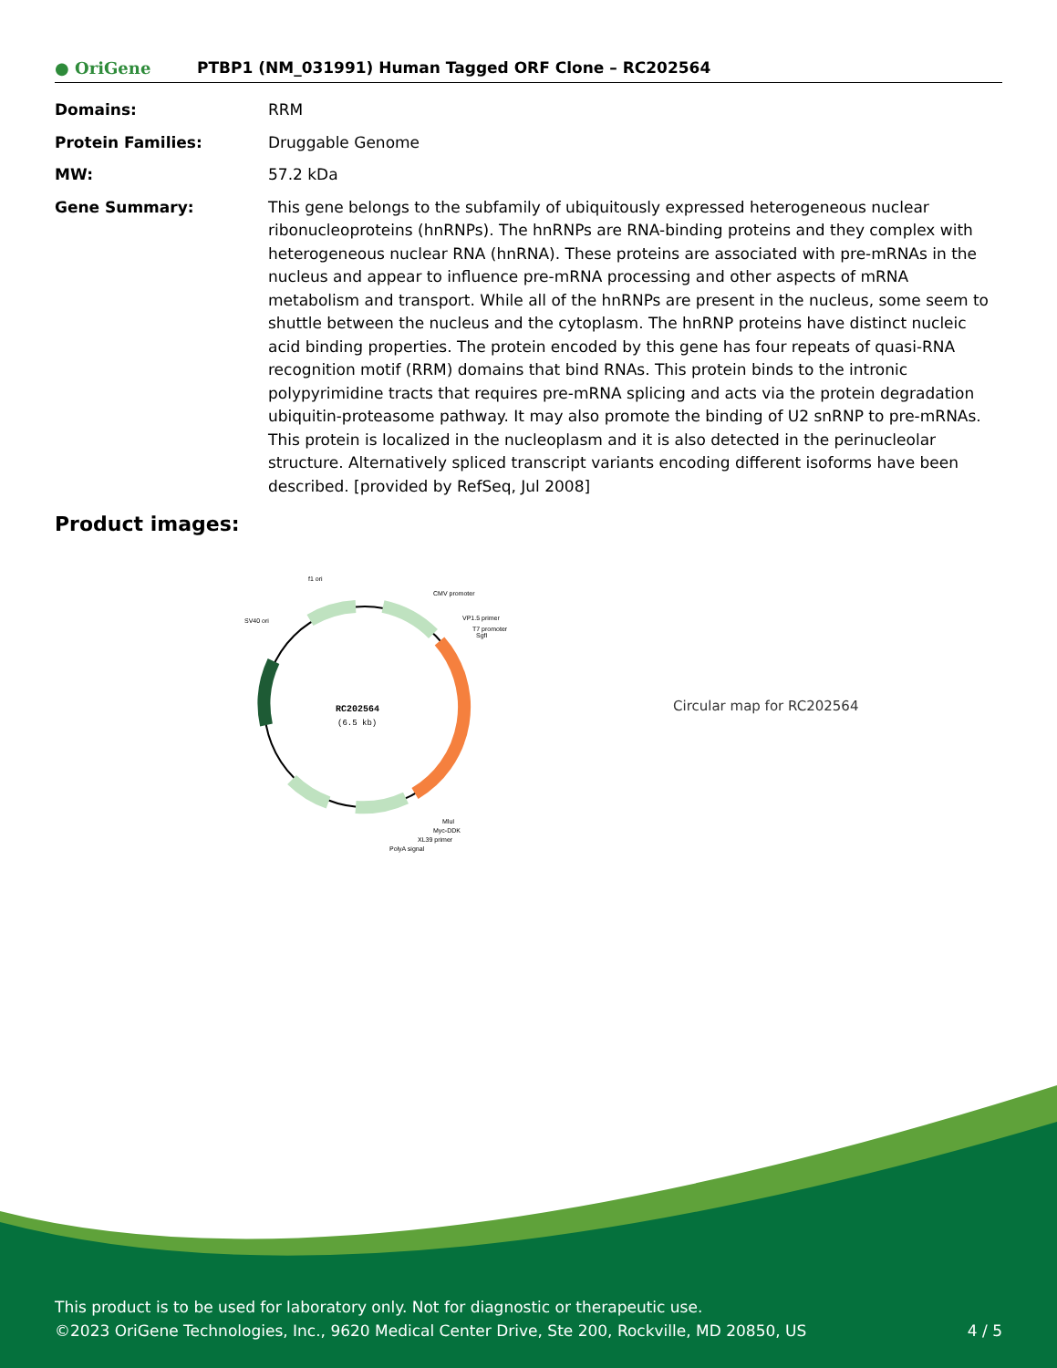● OriGene
PTBP1 (NM_031991) Human Tagged ORF Clone – RC202564
| Domains: | RRM |
| Protein Families: | Druggable Genome |
| MW: | 57.2 kDa |
| Gene Summary: | This gene belongs to the subfamily of ubiquitously expressed heterogeneous nuclear ribonucleoproteins (hnRNPs). The hnRNPs are RNA-binding proteins and they complex with heterogeneous nuclear RNA (hnRNA). These proteins are associated with pre-mRNAs in the nucleus and appear to influence pre-mRNA processing and other aspects of mRNA metabolism and transport. While all of the hnRNPs are present in the nucleus, some seem to shuttle between the nucleus and the cytoplasm. The hnRNP proteins have distinct nucleic acid binding properties. The protein encoded by this gene has four repeats of quasi-RNA recognition motif (RRM) domains that bind RNAs. This protein binds to the intronic polypyrimidine tracts that requires pre-mRNA splicing and acts via the protein degradation ubiquitin-proteasome pathway. It may also promote the binding of U2 snRNP to pre-mRNAs. This protein is localized in the nucleoplasm and it is also detected in the perinucleolar structure. Alternatively spliced transcript variants encoding different isoforms have been described. [provided by RefSeq, Jul 2008] |
Product images:
RC202564
(6.5 kb)
f1 ori
CMV promoter
SV40 ori
VP1.5 primer
T7 promoter
SgfI
MluI
Myc-DDK
XL39 primer
PolyA signal
Circular map for RC202564
This product is to be used for laboratory only. Not for diagnostic or therapeutic use.
©2023 OriGene Technologies, Inc., 9620 Medical Center Drive, Ste 200, Rockville, MD 20850, US 4 / 5